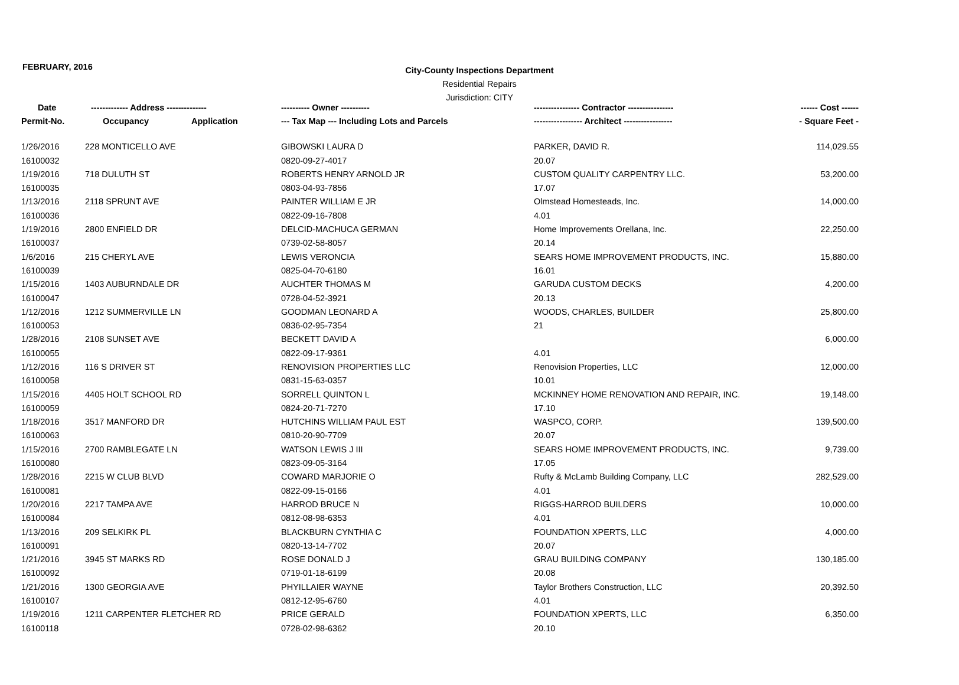FEBRUARY, 2016
City-County Inspections Department
Residential Repairs
Jurisdiction: CITY
| Date | ------------- Address -------------- | | ---------- Owner ---------- | ---------------- Contractor ---------------- | ------ Cost ------ |
| --- | --- | --- | --- | --- | --- |
| Permit-No. | Occupancy | Application | --- Tax Map --- Including Lots and Parcels | ----------------- Architect ----------------- | - Square Feet - |
| 1/26/2016 | 228 MONTICELLO AVE | | GIBOWSKI LAURA D | PARKER, DAVID R. | 114,029.55 |
| 16100032 | | | 0820-09-27-4017 | 20.07 | |
| 1/19/2016 | 718 DULUTH ST | | ROBERTS HENRY ARNOLD JR | CUSTOM QUALITY CARPENTRY LLC. | 53,200.00 |
| 16100035 | | | 0803-04-93-7856 | 17.07 | |
| 1/13/2016 | 2118 SPRUNT AVE | | PAINTER WILLIAM E JR | Olmstead Homesteads, Inc. | 14,000.00 |
| 16100036 | | | 0822-09-16-7808 | 4.01 | |
| 1/19/2016 | 2800 ENFIELD DR | | DELCID-MACHUCA GERMAN | Home Improvements Orellana, Inc. | 22,250.00 |
| 16100037 | | | 0739-02-58-8057 | 20.14 | |
| 1/6/2016 | 215 CHERYL AVE | | LEWIS VERONCIA | SEARS HOME IMPROVEMENT PRODUCTS, INC. | 15,880.00 |
| 16100039 | | | 0825-04-70-6180 | 16.01 | |
| 1/15/2016 | 1403 AUBURNDALE DR | | AUCHTER THOMAS M | GARUDA CUSTOM DECKS | 4,200.00 |
| 16100047 | | | 0728-04-52-3921 | 20.13 | |
| 1/12/2016 | 1212 SUMMERVILLE LN | | GOODMAN LEONARD A | WOODS, CHARLES, BUILDER | 25,800.00 |
| 16100053 | | | 0836-02-95-7354 | 21 | |
| 1/28/2016 | 2108 SUNSET AVE | | BECKETT DAVID A | | 6,000.00 |
| 16100055 | | | 0822-09-17-9361 | 4.01 | |
| 1/12/2016 | 116 S DRIVER ST | | RENOVISION PROPERTIES LLC | Renovision Properties, LLC | 12,000.00 |
| 16100058 | | | 0831-15-63-0357 | 10.01 | |
| 1/15/2016 | 4405 HOLT SCHOOL RD | | SORRELL QUINTON L | MCKINNEY HOME RENOVATION AND REPAIR, INC. | 19,148.00 |
| 16100059 | | | 0824-20-71-7270 | 17.10 | |
| 1/18/2016 | 3517 MANFORD DR | | HUTCHINS WILLIAM PAUL EST | WASPCO, CORP. | 139,500.00 |
| 16100063 | | | 0810-20-90-7709 | 20.07 | |
| 1/15/2016 | 2700 RAMBLEGATE LN | | WATSON LEWIS J III | SEARS HOME IMPROVEMENT PRODUCTS, INC. | 9,739.00 |
| 16100080 | | | 0823-09-05-3164 | 17.05 | |
| 1/28/2016 | 2215 W CLUB BLVD | | COWARD MARJORIE O | Rufty & McLamb Building Company, LLC | 282,529.00 |
| 16100081 | | | 0822-09-15-0166 | 4.01 | |
| 1/20/2016 | 2217 TAMPA AVE | | HARROD BRUCE N | RIGGS-HARROD BUILDERS | 10,000.00 |
| 16100084 | | | 0812-08-98-6353 | 4.01 | |
| 1/13/2016 | 209 SELKIRK PL | | BLACKBURN CYNTHIA C | FOUNDATION XPERTS, LLC | 4,000.00 |
| 16100091 | | | 0820-13-14-7702 | 20.07 | |
| 1/21/2016 | 3945 ST MARKS RD | | ROSE DONALD J | GRAU BUILDING COMPANY | 130,185.00 |
| 16100092 | | | 0719-01-18-6199 | 20.08 | |
| 1/21/2016 | 1300 GEORGIA AVE | | PHYILLAIER WAYNE | Taylor Brothers Construction, LLC | 20,392.50 |
| 16100107 | | | 0812-12-95-6760 | 4.01 | |
| 1/19/2016 | 1211 CARPENTER FLETCHER RD | | PRICE GERALD | FOUNDATION XPERTS, LLC | 6,350.00 |
| 16100118 | | | 0728-02-98-6362 | 20.10 | |